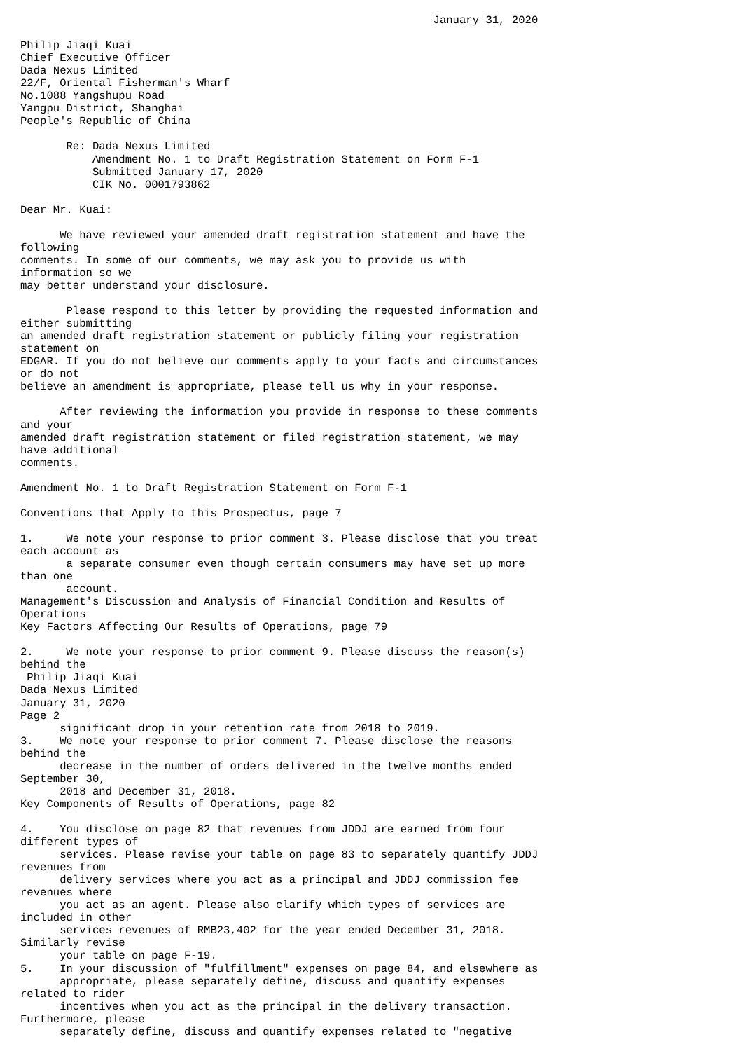January 31, 2020

Philip Jiaqi Kuai
Chief Executive Officer
Dada Nexus Limited
22/F, Oriental Fisherman's Wharf
No.1088 Yangshupu Road
Yangpu District, Shanghai
People's Republic of China

       Re: Dada Nexus Limited
           Amendment No. 1 to Draft Registration Statement on Form F-1
           Submitted January 17, 2020
           CIK No. 0001793862

Dear Mr. Kuai:

      We have reviewed your amended draft registration statement and have the
following
comments. In some of our comments, we may ask you to provide us with
information so we
may better understand your disclosure.

       Please respond to this letter by providing the requested information and
either submitting
an amended draft registration statement or publicly filing your registration
statement on
EDGAR. If you do not believe our comments apply to your facts and circumstances
or do not
believe an amendment is appropriate, please tell us why in your response.

      After reviewing the information you provide in response to these comments
and your
amended draft registration statement or filed registration statement, we may
have additional
comments.

Amendment No. 1 to Draft Registration Statement on Form F-1

Conventions that Apply to this Prospectus, page 7

1.     We note your response to prior comment 3. Please disclose that you treat
each account as
       a separate consumer even though certain consumers may have set up more
than one
       account.
Management's Discussion and Analysis of Financial Condition and Results of
Operations
Key Factors Affecting Our Results of Operations, page 79

2.     We note your response to prior comment 9. Please discuss the reason(s)
behind the
 Philip Jiaqi Kuai
Dada Nexus Limited
January 31, 2020
Page 2
      significant drop in your retention rate from 2018 to 2019.
3.    We note your response to prior comment 7. Please disclose the reasons
behind the
      decrease in the number of orders delivered in the twelve months ended
September 30,
      2018 and December 31, 2018.
Key Components of Results of Operations, page 82

4.    You disclose on page 82 that revenues from JDDJ are earned from four
different types of
      services. Please revise your table on page 83 to separately quantify JDDJ
revenues from
      delivery services where you act as a principal and JDDJ commission fee
revenues where
      you act as an agent. Please also clarify which types of services are
included in other
      services revenues of RMB23,402 for the year ended December 31, 2018.
Similarly revise
      your table on page F-19.
5.    In your discussion of "fulfillment" expenses on page 84, and elsewhere as
      appropriate, please separately define, discuss and quantify expenses
related to rider
      incentives when you act as the principal in the delivery transaction.
Furthermore, please
      separately define, discuss and quantify expenses related to "negative